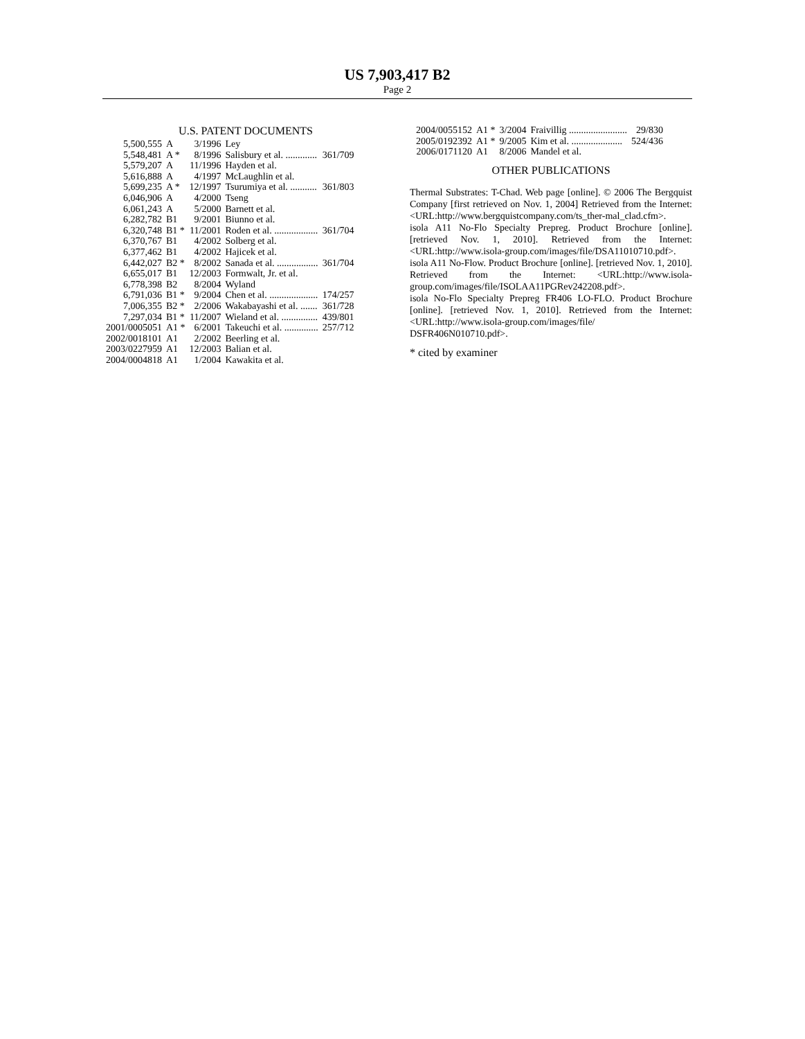US 7,903,417 B2
Page 2
U.S. PATENT DOCUMENTS
| 5,500,555 | A | 3/1996 | Ley | |
| 5,548,481 | A * | 8/1996 | Salisbury et al. ............. | 361/709 |
| 5,579,207 | A | 11/1996 | Hayden et al. | |
| 5,616,888 | A | 4/1997 | McLaughlin et al. | |
| 5,699,235 | A * | 12/1997 | Tsurumiya et al. ........... | 361/803 |
| 6,046,906 | A | 4/2000 | Tseng | |
| 6,061,243 | A | 5/2000 | Barnett et al. | |
| 6,282,782 | B1 | 9/2001 | Biunno et al. | |
| 6,320,748 | B1 * | 11/2001 | Roden et al. .................. | 361/704 |
| 6,370,767 | B1 | 4/2002 | Solberg et al. | |
| 6,377,462 | B1 | 4/2002 | Hajicek et al. | |
| 6,442,027 | B2 * | 8/2002 | Sanada et al. ................. | 361/704 |
| 6,655,017 | B1 | 12/2003 | Formwalt, Jr. et al. | |
| 6,778,398 | B2 | 8/2004 | Wyland | |
| 6,791,036 | B1 * | 9/2004 | Chen et al. .................... | 174/257 |
| 7,006,355 | B2 * | 2/2006 | Wakabayashi et al. ....... | 361/728 |
| 7,297,034 | B1 * | 11/2007 | Wieland et al. ............... | 439/801 |
| 2001/0005051 | A1 * | 6/2001 | Takeuchi et al. .............. | 257/712 |
| 2002/0018101 | A1 | 2/2002 | Beerling et al. | |
| 2003/0227959 | A1 | 12/2003 | Balian et al. | |
| 2004/0004818 | A1 | 1/2004 | Kawakita et al. | |
| 2004/0055152 | A1 * | 3/2004 | Fraivillig ........................ | 29/830 |
| 2005/0192392 | A1 * | 9/2005 | Kim et al. ..................... | 524/436 |
| 2006/0171120 | A1 | 8/2006 | Mandel et al. | |
OTHER PUBLICATIONS
Thermal Substrates: T-Chad. Web page [online]. © 2006 The Bergquist Company [first retrieved on Nov. 1, 2004] Retrieved from the Internet:<URL:http://www.bergquistcompany.com/ts_ther-mal_clad.cfm>.
isola A11 No-Flo Specialty Prepreg. Product Brochure [online]. [retrieved Nov. 1, 2010]. Retrieved from the Internet: <URL:http://www.isola-group.com/images/file/DSA11010710.pdf>.
isola A11 No-Flow. Product Brochure [online]. [retrieved Nov. 1, 2010]. Retrieved from the Internet: <URL:http://www.isola-group.com/images/file/ISOLAA11PGRev242208.pdf>.
isola No-Flo Specialty Prepreg FR406 LO-FLO. Product Brochure [online]. [retrieved Nov. 1, 2010]. Retrieved from the Internet: <URL:http://www.isola-group.com/images/file/ DSFR406N010710.pdf>.
* cited by examiner